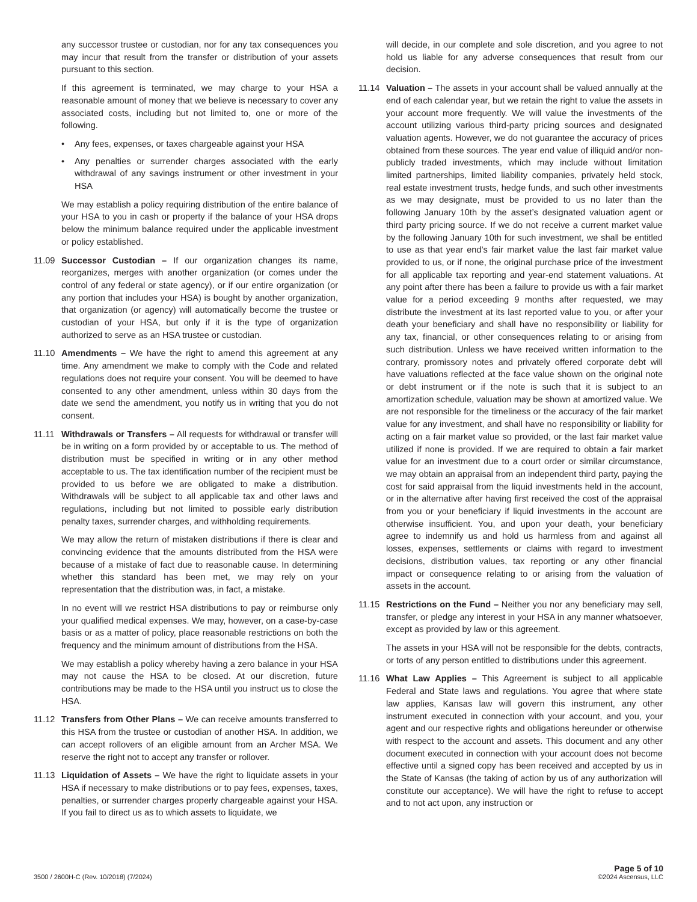any successor trustee or custodian, nor for any tax consequences you may incur that result from the transfer or distribution of your assets pursuant to this section.
If this agreement is terminated, we may charge to your HSA a reasonable amount of money that we believe is necessary to cover any associated costs, including but not limited to, one or more of the following.
• Any fees, expenses, or taxes chargeable against your HSA
• Any penalties or surrender charges associated with the early withdrawal of any savings instrument or other investment in your HSA
We may establish a policy requiring distribution of the entire balance of your HSA to you in cash or property if the balance of your HSA drops below the minimum balance required under the applicable investment or policy established.
11.09 Successor Custodian – If our organization changes its name, reorganizes, merges with another organization (or comes under the control of any federal or state agency), or if our entire organization (or any portion that includes your HSA) is bought by another organization, that organization (or agency) will automatically become the trustee or custodian of your HSA, but only if it is the type of organization authorized to serve as an HSA trustee or custodian.
11.10 Amendments – We have the right to amend this agreement at any time. Any amendment we make to comply with the Code and related regulations does not require your consent. You will be deemed to have consented to any other amendment, unless within 30 days from the date we send the amendment, you notify us in writing that you do not consent.
11.11 Withdrawals or Transfers – All requests for withdrawal or transfer will be in writing on a form provided by or acceptable to us. The method of distribution must be specified in writing or in any other method acceptable to us. The tax identification number of the recipient must be provided to us before we are obligated to make a distribution. Withdrawals will be subject to all applicable tax and other laws and regulations, including but not limited to possible early distribution penalty taxes, surrender charges, and withholding requirements.
We may allow the return of mistaken distributions if there is clear and convincing evidence that the amounts distributed from the HSA were because of a mistake of fact due to reasonable cause. In determining whether this standard has been met, we may rely on your representation that the distribution was, in fact, a mistake.
In no event will we restrict HSA distributions to pay or reimburse only your qualified medical expenses. We may, however, on a case-by-case basis or as a matter of policy, place reasonable restrictions on both the frequency and the minimum amount of distributions from the HSA.
We may establish a policy whereby having a zero balance in your HSA may not cause the HSA to be closed. At our discretion, future contributions may be made to the HSA until you instruct us to close the HSA.
11.12 Transfers from Other Plans – We can receive amounts transferred to this HSA from the trustee or custodian of another HSA. In addition, we can accept rollovers of an eligible amount from an Archer MSA. We reserve the right not to accept any transfer or rollover.
11.13 Liquidation of Assets – We have the right to liquidate assets in your HSA if necessary to make distributions or to pay fees, expenses, taxes, penalties, or surrender charges properly chargeable against your HSA. If you fail to direct us as to which assets to liquidate, we
will decide, in our complete and sole discretion, and you agree to not hold us liable for any adverse consequences that result from our decision.
11.14 Valuation – The assets in your account shall be valued annually at the end of each calendar year, but we retain the right to value the assets in your account more frequently. We will value the investments of the account utilizing various third-party pricing sources and designated valuation agents. However, we do not guarantee the accuracy of prices obtained from these sources. The year end value of illiquid and/or non-publicly traded investments, which may include without limitation limited partnerships, limited liability companies, privately held stock, real estate investment trusts, hedge funds, and such other investments as we may designate, must be provided to us no later than the following January 10th by the asset’s designated valuation agent or third party pricing source. If we do not receive a current market value by the following January 10th for such investment, we shall be entitled to use as that year end’s fair market value the last fair market value provided to us, or if none, the original purchase price of the investment for all applicable tax reporting and year-end statement valuations. At any point after there has been a failure to provide us with a fair market value for a period exceeding 9 months after requested, we may distribute the investment at its last reported value to you, or after your death your beneficiary and shall have no responsibility or liability for any tax, financial, or other consequences relating to or arising from such distribution. Unless we have received written information to the contrary, promissory notes and privately offered corporate debt will have valuations reflected at the face value shown on the original note or debt instrument or if the note is such that it is subject to an amortization schedule, valuation may be shown at amortized value. We are not responsible for the timeliness or the accuracy of the fair market value for any investment, and shall have no responsibility or liability for acting on a fair market value so provided, or the last fair market value utilized if none is provided. If we are required to obtain a fair market value for an investment due to a court order or similar circumstance, we may obtain an appraisal from an independent third party, paying the cost for said appraisal from the liquid investments held in the account, or in the alternative after having first received the cost of the appraisal from you or your beneficiary if liquid investments in the account are otherwise insufficient. You, and upon your death, your beneficiary agree to indemnify us and hold us harmless from and against all losses, expenses, settlements or claims with regard to investment decisions, distribution values, tax reporting or any other financial impact or consequence relating to or arising from the valuation of assets in the account.
11.15 Restrictions on the Fund – Neither you nor any beneficiary may sell, transfer, or pledge any interest in your HSA in any manner whatsoever, except as provided by law or this agreement.
The assets in your HSA will not be responsible for the debts, contracts, or torts of any person entitled to distributions under this agreement.
11.16 What Law Applies – This Agreement is subject to all applicable Federal and State laws and regulations. You agree that where state law applies, Kansas law will govern this instrument, any other instrument executed in connection with your account, and you, your agent and our respective rights and obligations hereunder or otherwise with respect to the account and assets. This document and any other document executed in connection with your account does not become effective until a signed copy has been received and accepted by us in the State of Kansas (the taking of action by us of any authorization will constitute our acceptance). We will have the right to refuse to accept and to not act upon, any instruction or
3500 / 2600H-C (Rev. 10/2018) (7/2024)
Page 5 of 10
©2024 Ascensus, LLC